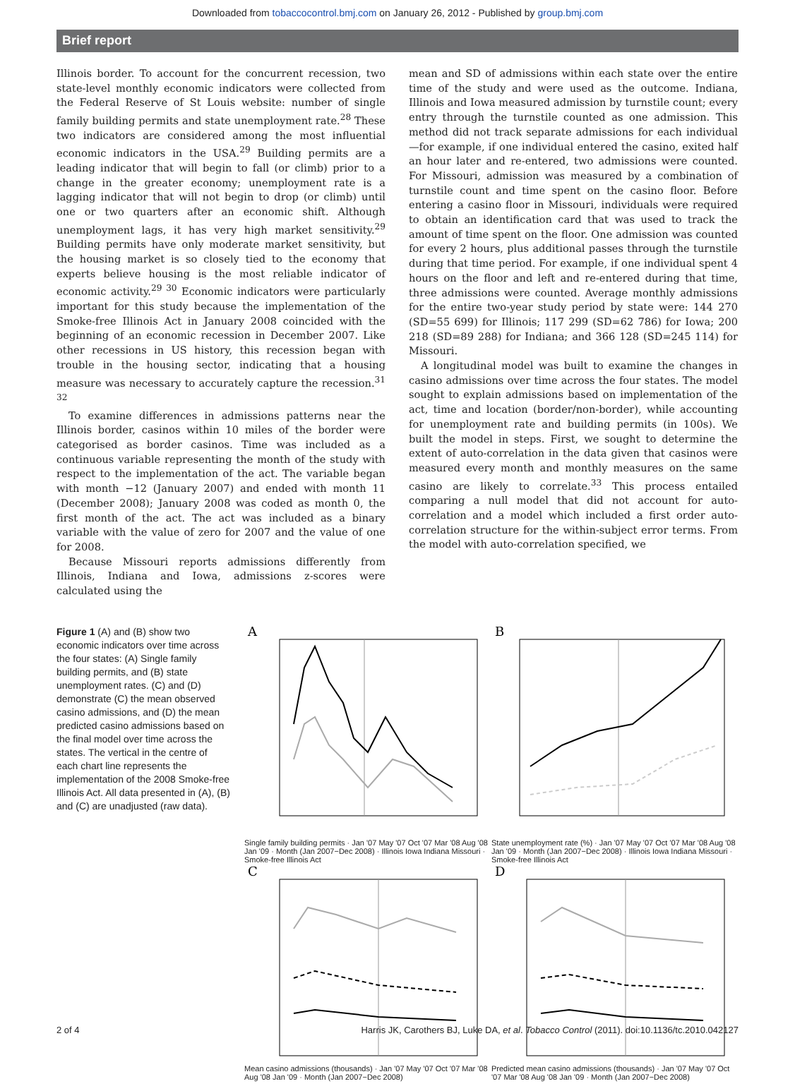Downloaded from tobaccocontrol.bmj.com on January 26, 2012 - Published by group.bmj.com
Brief report
Illinois border. To account for the concurrent recession, two state-level monthly economic indicators were collected from the Federal Reserve of St Louis website: number of single family building permits and state unemployment rate.<sup>28</sup> These two indicators are considered among the most influential economic indicators in the USA.<sup>29</sup> Building permits are a leading indicator that will begin to fall (or climb) prior to a change in the greater economy; unemployment rate is a lagging indicator that will not begin to drop (or climb) until one or two quarters after an economic shift. Although unemployment lags, it has very high market sensitivity.<sup>29</sup> Building permits have only moderate market sensitivity, but the housing market is so closely tied to the economy that experts believe housing is the most reliable indicator of economic activity.<sup>29 30</sup> Economic indicators were particularly important for this study because the implementation of the Smoke-free Illinois Act in January 2008 coincided with the beginning of an economic recession in December 2007. Like other recessions in US history, this recession began with trouble in the housing sector, indicating that a housing measure was necessary to accurately capture the recession.<sup>31 32</sup>
To examine differences in admissions patterns near the Illinois border, casinos within 10 miles of the border were categorised as border casinos. Time was included as a continuous variable representing the month of the study with respect to the implementation of the act. The variable began with month −12 (January 2007) and ended with month 11 (December 2008); January 2008 was coded as month 0, the first month of the act. The act was included as a binary variable with the value of zero for 2007 and the value of one for 2008.
Because Missouri reports admissions differently from Illinois, Indiana and Iowa, admissions z-scores were calculated using the
mean and SD of admissions within each state over the entire time of the study and were used as the outcome. Indiana, Illinois and Iowa measured admission by turnstile count; every entry through the turnstile counted as one admission. This method did not track separate admissions for each individual—for example, if one individual entered the casino, exited half an hour later and re-entered, two admissions were counted. For Missouri, admission was measured by a combination of turnstile count and time spent on the casino floor. Before entering a casino floor in Missouri, individuals were required to obtain an identification card that was used to track the amount of time spent on the floor. One admission was counted for every 2 hours, plus additional passes through the turnstile during that time period. For example, if one individual spent 4 hours on the floor and left and re-entered during that time, three admissions were counted. Average monthly admissions for the entire two-year study period by state were: 144 270 (SD=55 699) for Illinois; 117 299 (SD=62 786) for Iowa; 200 218 (SD=89 288) for Indiana; and 366 128 (SD=245 114) for Missouri.
A longitudinal model was built to examine the changes in casino admissions over time across the four states. The model sought to explain admissions based on implementation of the act, time and location (border/non-border), while accounting for unemployment rate and building permits (in 100s). We built the model in steps. First, we sought to determine the extent of auto-correlation in the data given that casinos were measured every month and monthly measures on the same casino are likely to correlate.<sup>33</sup> This process entailed comparing a null model that did not account for auto-correlation and a model which included a first order auto-correlation structure for the within-subject error terms. From the model with auto-correlation specified, we
Figure 1 (A) and (B) show two economic indicators over time across the four states: (A) Single family building permits, and (B) state unemployment rates. (C) and (D) demonstrate (C) the mean observed casino admissions, and (D) the mean predicted casino admissions based on the final model over time across the states. The vertical in the centre of each chart line represents the implementation of the 2008 Smoke-free Illinois Act. All data presented in (A), (B) and (C) are unadjusted (raw data).
A
Single family building permits · Jan '07 May '07 Oct '07 Mar '08 Aug '08 Jan '09 · Month (Jan 2007−Dec 2008) · Illinois Iowa Indiana Missouri · Smoke-free Illinois Act
B
State unemployment rate (%) · Jan '07 May '07 Oct '07 Mar '08 Aug '08 Jan '09 · Month (Jan 2007−Dec 2008) · Illinois Iowa Indiana Missouri · Smoke-free Illinois Act
C
Mean casino admissions (thousands) · Jan '07 May '07 Oct '07 Mar '08 Aug '08 Jan '09 · Month (Jan 2007−Dec 2008)
D
Predicted mean casino admissions (thousands) · Jan '07 May '07 Oct '07 Mar '08 Aug '08 Jan '09 · Month (Jan 2007−Dec 2008)
2 of 4 Harris JK, Carothers BJ, Luke DA, et al. Tobacco Control (2011). doi:10.1136/tc.2010.042127